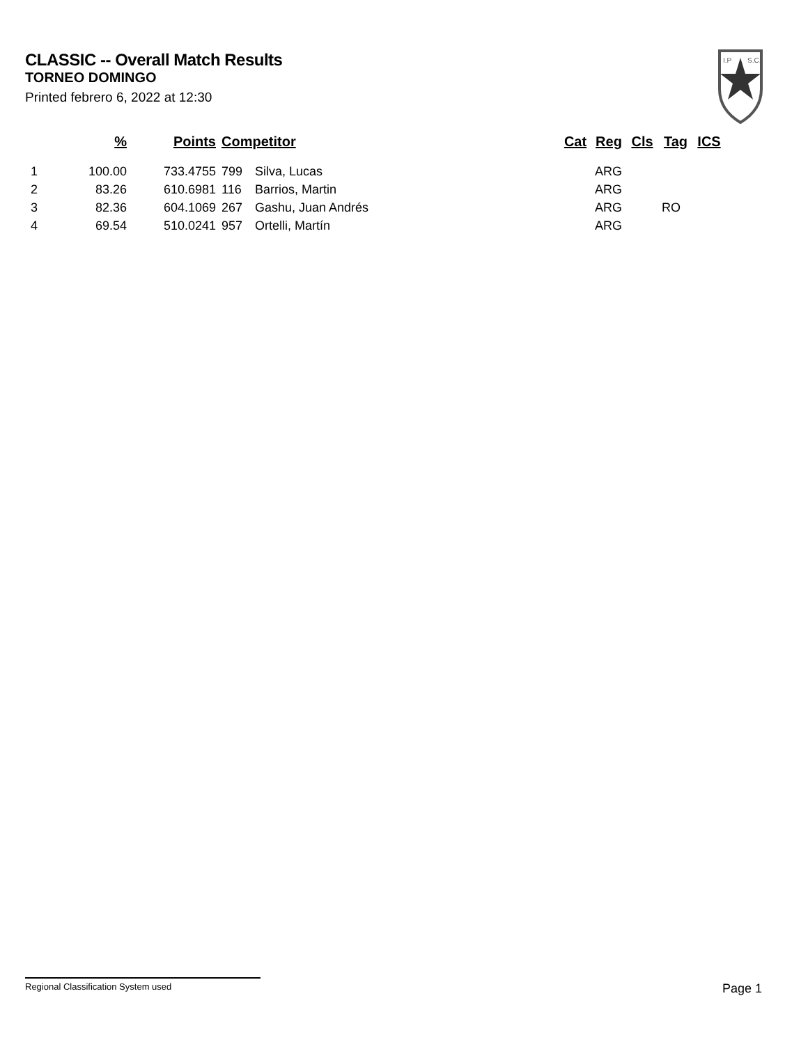CLASSIC -- Overall Match Results
TORNEO DOMINGO
Printed febrero 6, 2022 at 12:30
I.P
S.C.
| | % | Points | Competitor | | Cat | Reg | Cls | Tag | ICS |
| --- | --- | --- | --- | --- | --- | --- | --- | --- | --- |
| 1 | 100.00 | 733.4755 | 799 | Silva, Lucas | | ARG | | | |
| 2 | 83.26 | 610.6981 | 116 | Barrios, Martin | | ARG | | | |
| 3 | 82.36 | 604.1069 | 267 | Gashu, Juan Andrés | | ARG | | RO | |
| 4 | 69.54 | 510.0241 | 957 | Ortelli, Martín | | ARG | | | |
Regional Classification System used Page 1